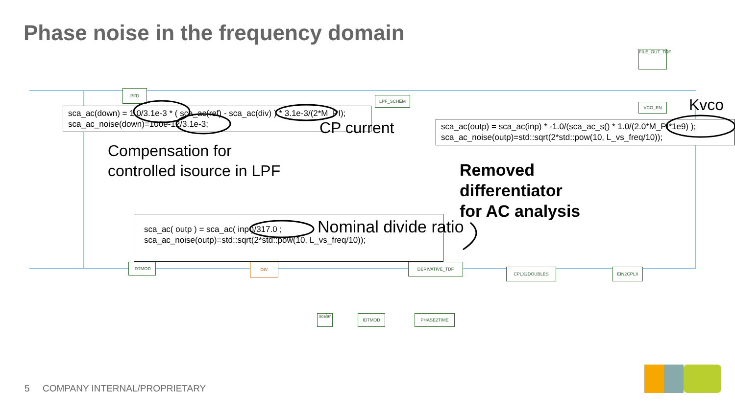Phase noise in the frequency domain
PFD
LPF_SCHEM
VCO_EN
FILE_OUT_TDF
IDTMOD DIV DERIVATIVE_TDF
CPLX2DOUBLES EIN2CPLX
IDTMOD PHASE2TIME
scalar
sca_ac(down) = 1.0/3.1e-3 * ( sca_ac(ref) - sca_ac(div) ) * 3.1e-3/(2*M_PI);
sca_ac_noise(down)=100e-12/3.1e-3;
CP current
Kvco
sca_ac(outp) = sca_ac(inp) * -1.0/(sca_ac_s() * 1.0/(2.0*M_PI*1e9) );
sca_ac_noise(outp)=std::sqrt(2*std::pow(10, L_vs_freq/10));
Compensation for
controlled isource in LPF
Removed
differentiator
for AC analysis
sca_ac( outp ) = sca_ac( inp )/317.0 ;
sca_ac_noise(outp)=std::sqrt(2*std::pow(10, L_vs_freq/10));
Nominal divide ratio
5 COMPANY INTERNAL/PROPRIETARY